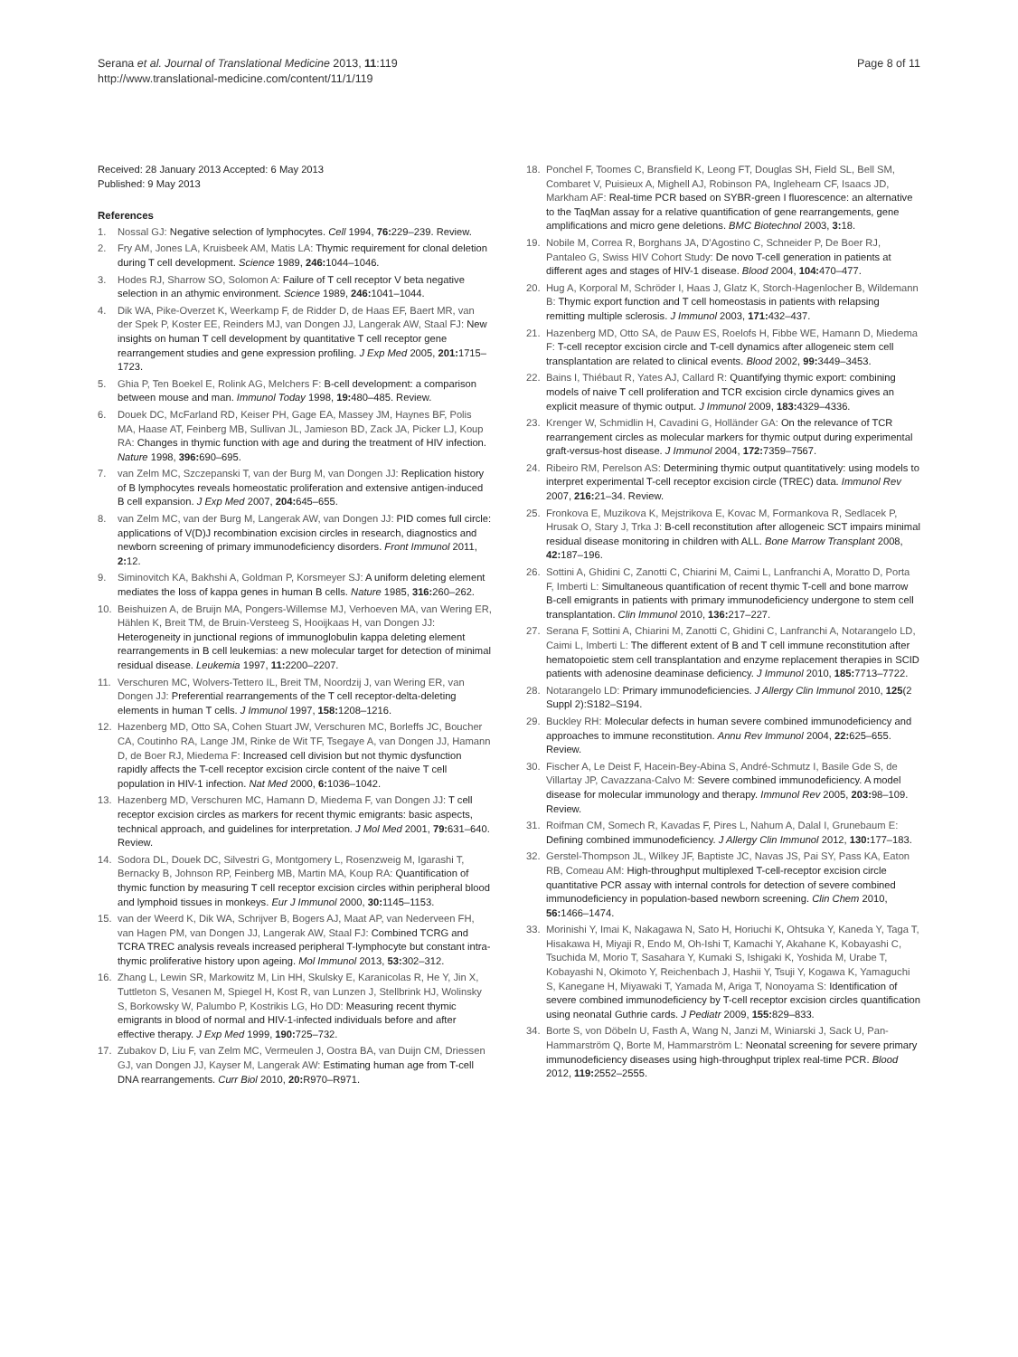Serana et al. Journal of Translational Medicine 2013, 11:119
http://www.translational-medicine.com/content/11/1/119
Page 8 of 11
Received: 28 January 2013 Accepted: 6 May 2013
Published: 9 May 2013
References
1. Nossal GJ: Negative selection of lymphocytes. Cell 1994, 76: 229–239. Review.
2. Fry AM, Jones LA, Kruisbeek AM, Matis LA: Thymic requirement for clonal deletion during T cell development. Science 1989, 246: 1044–1046.
3. Hodes RJ, Sharrow SO, Solomon A: Failure of T cell receptor V beta negative selection in an athymic environment. Science 1989, 246: 1041–1044.
4. Dik WA, Pike-Overzet K, Weerkamp F, de Ridder D, de Haas EF, Baert MR, van der Spek P, Koster EE, Reinders MJ, van Dongen JJ, Langerak AW, Staal FJ: New insights on human T cell development by quantitative T cell receptor gene rearrangement studies and gene expression profiling. J Exp Med 2005, 201: 1715–1723.
5. Ghia P, Ten Boekel E, Rolink AG, Melchers F: B-cell development: a comparison between mouse and man. Immunol Today 1998, 19: 480–485. Review.
6. Douek DC, McFarland RD, Keiser PH, Gage EA, Massey JM, Haynes BF, Polis MA, Haase AT, Feinberg MB, Sullivan JL, Jamieson BD, Zack JA, Picker LJ, Koup RA: Changes in thymic function with age and during the treatment of HIV infection. Nature 1998, 396: 690–695.
7. van Zelm MC, Szczepanski T, van der Burg M, van Dongen JJ: Replication history of B lymphocytes reveals homeostatic proliferation and extensive antigen-induced B cell expansion. J Exp Med 2007, 204: 645–655.
8. van Zelm MC, van der Burg M, Langerak AW, van Dongen JJ: PID comes full circle: applications of V(D)J recombination excision circles in research, diagnostics and newborn screening of primary immunodeficiency disorders. Front Immunol 2011, 2: 12.
9. Siminovitch KA, Bakhshi A, Goldman P, Korsmeyer SJ: A uniform deleting element mediates the loss of kappa genes in human B cells. Nature 1985, 316: 260–262.
10. Beishuizen A, de Bruijn MA, Pongers-Willemse MJ, Verhoeven MA, van Wering ER, Hählen K, Breit TM, de Bruin-Versteeg S, Hooijkaas H, van Dongen JJ: Heterogeneity in junctional regions of immunoglobulin kappa deleting element rearrangements in B cell leukemias: a new molecular target for detection of minimal residual disease. Leukemia 1997, 11: 2200–2207.
11. Verschuren MC, Wolvers-Tettero IL, Breit TM, Noordzij J, van Wering ER, van Dongen JJ: Preferential rearrangements of the T cell receptor-delta-deleting elements in human T cells. J Immunol 1997, 158: 1208–1216.
12. Hazenberg MD, Otto SA, Cohen Stuart JW, Verschuren MC, Borleffs JC, Boucher CA, Coutinho RA, Lange JM, Rinke de Wit TF, Tsegaye A, van Dongen JJ, Hamann D, de Boer RJ, Miedema F: Increased cell division but not thymic dysfunction rapidly affects the T-cell receptor excision circle content of the naive T cell population in HIV-1 infection. Nat Med 2000, 6: 1036–1042.
13. Hazenberg MD, Verschuren MC, Hamann D, Miedema F, van Dongen JJ: T cell receptor excision circles as markers for recent thymic emigrants: basic aspects, technical approach, and guidelines for interpretation. J Mol Med 2001, 79: 631–640. Review.
14. Sodora DL, Douek DC, Silvestri G, Montgomery L, Rosenzweig M, Igarashi T, Bernacky B, Johnson RP, Feinberg MB, Martin MA, Koup RA: Quantification of thymic function by measuring T cell receptor excision circles within peripheral blood and lymphoid tissues in monkeys. Eur J Immunol 2000, 30: 1145–1153.
15. van der Weerd K, Dik WA, Schrijver B, Bogers AJ, Maat AP, van Nederveen FH, van Hagen PM, van Dongen JJ, Langerak AW, Staal FJ: Combined TCRG and TCRA TREC analysis reveals increased peripheral T-lymphocyte but constant intra-thymic proliferative history upon ageing. Mol Immunol 2013, 53: 302–312.
16. Zhang L, Lewin SR, Markowitz M, Lin HH, Skulsky E, Karanicolas R, He Y, Jin X, Tuttleton S, Vesanen M, Spiegel H, Kost R, van Lunzen J, Stellbrink HJ, Wolinsky S, Borkowsky W, Palumbo P, Kostrikis LG, Ho DD: Measuring recent thymic emigrants in blood of normal and HIV-1-infected individuals before and after effective therapy. J Exp Med 1999, 190: 725–732.
17. Zubakov D, Liu F, van Zelm MC, Vermeulen J, Oostra BA, van Duijn CM, Driessen GJ, van Dongen JJ, Kayser M, Langerak AW: Estimating human age from T-cell DNA rearrangements. Curr Biol 2010, 20: R970–R971.
18. Ponchel F, Toomes C, Bransfield K, Leong FT, Douglas SH, Field SL, Bell SM, Combaret V, Puisieux A, Mighell AJ, Robinson PA, Inglehearn CF, Isaacs JD, Markham AF: Real-time PCR based on SYBR-green I fluorescence: an alternative to the TaqMan assay for a relative quantification of gene rearrangements, gene amplifications and micro gene deletions. BMC Biotechnol 2003, 3: 18.
19. Nobile M, Correa R, Borghans JA, D'Agostino C, Schneider P, De Boer RJ, Pantaleo G, Swiss HIV Cohort Study: De novo T-cell generation in patients at different ages and stages of HIV-1 disease. Blood 2004, 104: 470–477.
20. Hug A, Korporal M, Schröder I, Haas J, Glatz K, Storch-Hagenlocher B, Wildemann B: Thymic export function and T cell homeostasis in patients with relapsing remitting multiple sclerosis. J Immunol 2003, 171: 432–437.
21. Hazenberg MD, Otto SA, de Pauw ES, Roelofs H, Fibbe WE, Hamann D, Miedema F: T-cell receptor excision circle and T-cell dynamics after allogeneic stem cell transplantation are related to clinical events. Blood 2002, 99: 3449–3453.
22. Bains I, Thiébaut R, Yates AJ, Callard R: Quantifying thymic export: combining models of naive T cell proliferation and TCR excision circle dynamics gives an explicit measure of thymic output. J Immunol 2009, 183: 4329–4336.
23. Krenger W, Schmidlin H, Cavadini G, Holländer GA: On the relevance of TCR rearrangement circles as molecular markers for thymic output during experimental graft-versus-host disease. J Immunol 2004, 172: 7359–7567.
24. Ribeiro RM, Perelson AS: Determining thymic output quantitatively: using models to interpret experimental T-cell receptor excision circle (TREC) data. Immunol Rev 2007, 216: 21–34. Review.
25. Fronkova E, Muzikova K, Mejstrikova E, Kovac M, Formankova R, Sedlacek P, Hrusak O, Stary J, Trka J: B-cell reconstitution after allogeneic SCT impairs minimal residual disease monitoring in children with ALL. Bone Marrow Transplant 2008, 42: 187–196.
26. Sottini A, Ghidini C, Zanotti C, Chiarini M, Caimi L, Lanfranchi A, Moratto D, Porta F, Imberti L: Simultaneous quantification of recent thymic T-cell and bone marrow B-cell emigrants in patients with primary immunodeficiency undergone to stem cell transplantation. Clin Immunol 2010, 136: 217–227.
27. Serana F, Sottini A, Chiarini M, Zanotti C, Ghidini C, Lanfranchi A, Notarangelo LD, Caimi L, Imberti L: The different extent of B and T cell immune reconstitution after hematopoietic stem cell transplantation and enzyme replacement therapies in SCID patients with adenosine deaminase deficiency. J Immunol 2010, 185: 7713–7722.
28. Notarangelo LD: Primary immunodeficiencies. J Allergy Clin Immunol 2010, 125(2 Suppl 2):S182–S194.
29. Buckley RH: Molecular defects in human severe combined immunodeficiency and approaches to immune reconstitution. Annu Rev Immunol 2004, 22: 625–655. Review.
30. Fischer A, Le Deist F, Hacein-Bey-Abina S, André-Schmutz I, Basile Gde S, de Villartay JP, Cavazzana-Calvo M: Severe combined immunodeficiency. A model disease for molecular immunology and therapy. Immunol Rev 2005, 203: 98–109. Review.
31. Roifman CM, Somech R, Kavadas F, Pires L, Nahum A, Dalal I, Grunebaum E: Defining combined immunodeficiency. J Allergy Clin Immunol 2012, 130: 177–183.
32. Gerstel-Thompson JL, Wilkey JF, Baptiste JC, Navas JS, Pai SY, Pass KA, Eaton RB, Comeau AM: High-throughput multiplexed T-cell-receptor excision circle quantitative PCR assay with internal controls for detection of severe combined immunodeficiency in population-based newborn screening. Clin Chem 2010, 56: 1466–1474.
33. Morinishi Y, Imai K, Nakagawa N, Sato H, Horiuchi K, Ohtsuka Y, Kaneda Y, Taga T, Hisakawa H, Miyaji R, Endo M, Oh-Ishi T, Kamachi Y, Akahane K, Kobayashi C, Tsuchida M, Morio T, Sasahara Y, Kumaki S, Ishigaki K, Yoshida M, Urabe T, Kobayashi N, Okimoto Y, Reichenbach J, Hashii Y, Tsuji Y, Kogawa K, Yamaguchi S, Kanegane H, Miyawaki T, Yamada M, Ariga T, Nonoyama S: Identification of severe combined immunodeficiency by T-cell receptor excision circles quantification using neonatal Guthrie cards. J Pediatr 2009, 155: 829–833.
34. Borte S, von Döbeln U, Fasth A, Wang N, Janzi M, Winiarski J, Sack U, Pan-Hammarström Q, Borte M, Hammarström L: Neonatal screening for severe primary immunodeficiency diseases using high-throughput triplex real-time PCR. Blood 2012, 119: 2552–2555.